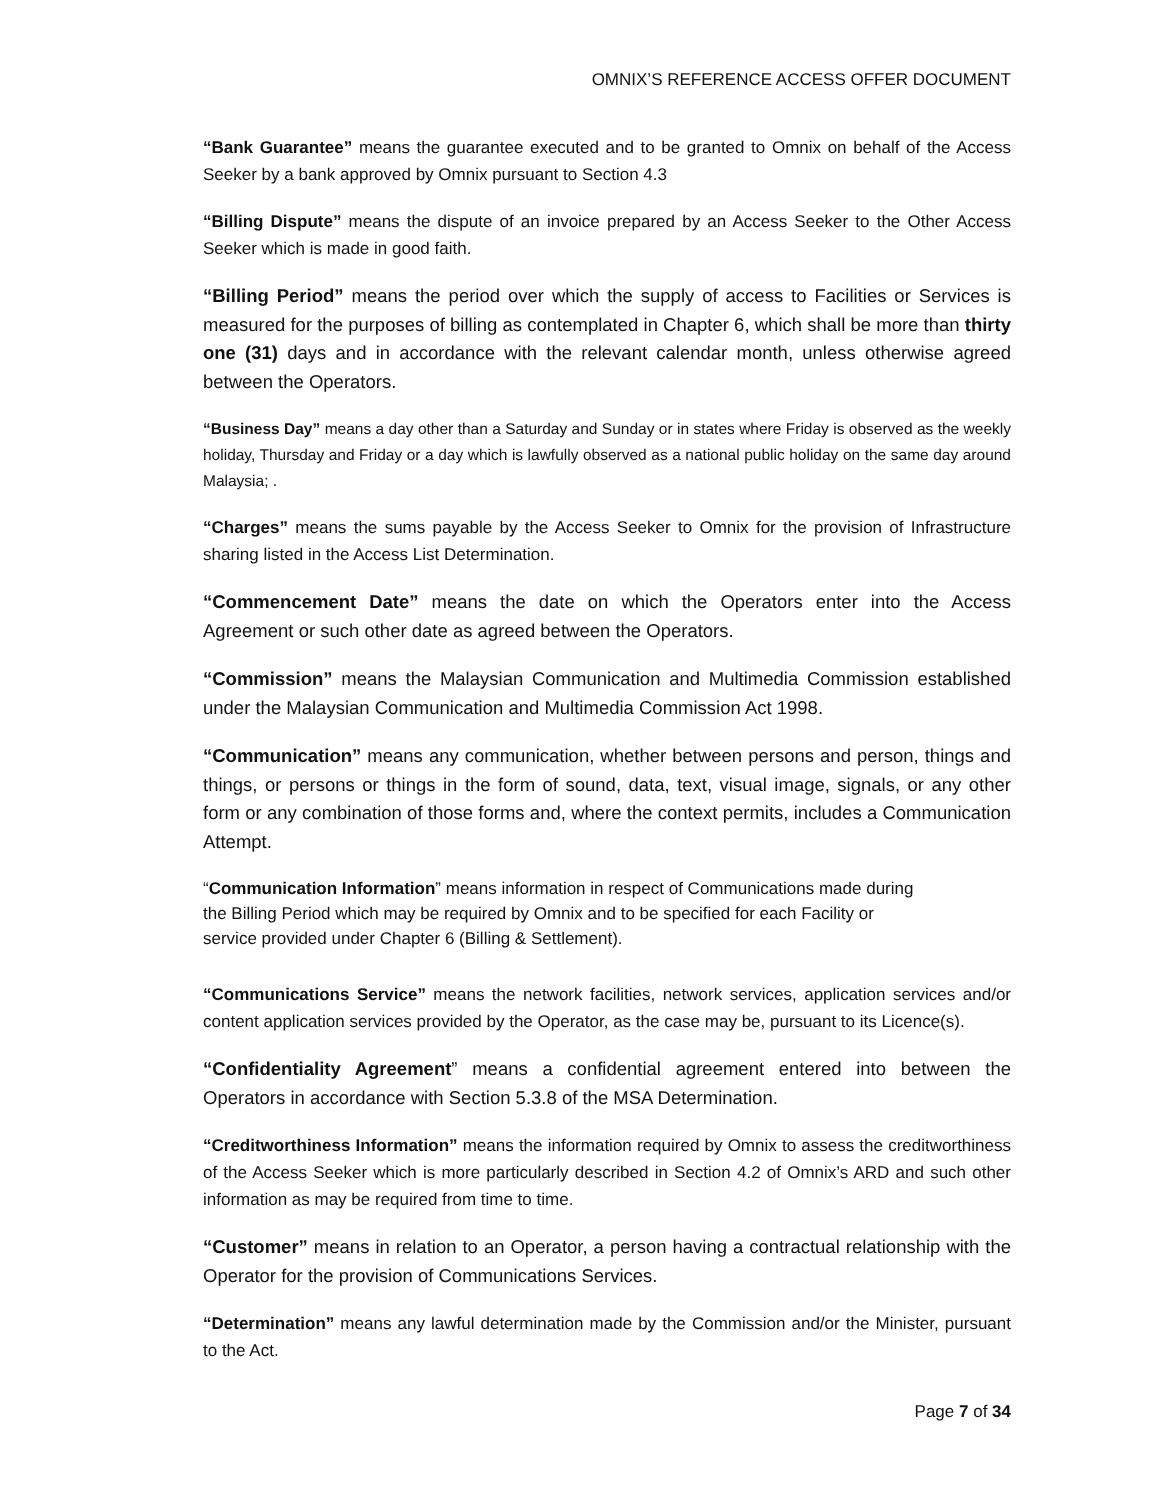OMNIX’S REFERENCE ACCESS OFFER DOCUMENT
“Bank Guarantee” means the guarantee executed and to be granted to Omnix on behalf of the Access Seeker by a bank approved by Omnix pursuant to Section 4.3
“Billing Dispute” means the dispute of an invoice prepared by an Access Seeker to the Other Access Seeker which is made in good faith.
“Billing Period” means the period over which the supply of access to Facilities or Services is measured for the purposes of billing as contemplated in Chapter 6, which shall be more than thirty one (31) days and in accordance with the relevant calendar month, unless otherwise agreed between the Operators.
“Business Day” means a day other than a Saturday and Sunday or in states where Friday is observed as the weekly holiday, Thursday and Friday or a day which is lawfully observed as a national public holiday on the same day around Malaysia; .
“Charges” means the sums payable by the Access Seeker to Omnix for the provision of Infrastructure sharing listed in the Access List Determination.
“Commencement Date” means the date on which the Operators enter into the Access Agreement or such other date as agreed between the Operators.
“Commission” means the Malaysian Communication and Multimedia Commission established under the Malaysian Communication and Multimedia Commission Act 1998.
“Communication” means any communication, whether between persons and person, things and things, or persons or things in the form of sound, data, text, visual image, signals, or any other form or any combination of those forms and, where the context permits, includes a Communication Attempt.
“Communication Information” means information in respect of Communications made during
the Billing Period which may be required by Omnix and to be specified for each Facility or
service provided under Chapter 6 (Billing & Settlement).
“Communications Service” means the network facilities, network services, application services and/or content application services provided by the Operator, as the case may be, pursuant to its Licence(s).
“Confidentiality Agreement” means a confidential agreement entered into between the Operators in accordance with Section 5.3.8 of the MSA Determination.
“Creditworthiness Information” means the information required by Omnix to assess the creditworthiness of the Access Seeker which is more particularly described in Section 4.2 of Omnix’s ARD and such other information as may be required from time to time.
“Customer” means in relation to an Operator, a person having a contractual relationship with the Operator for the provision of Communications Services.
“Determination” means any lawful determination made by the Commission and/or the Minister, pursuant to the Act.
Page 7 of 34